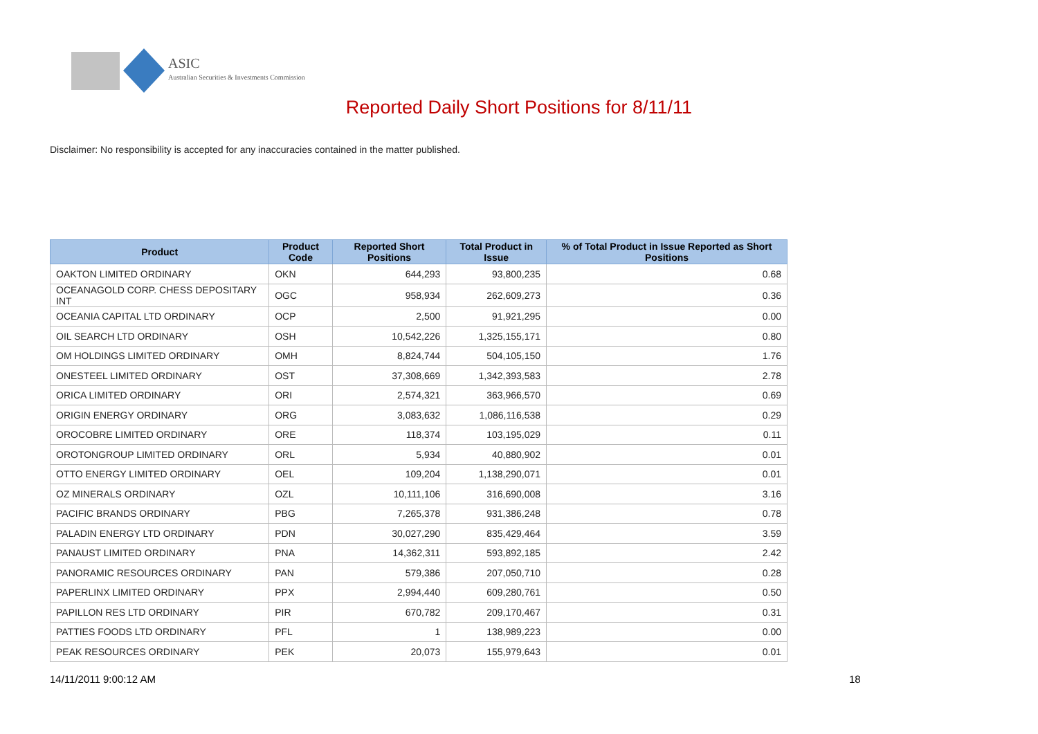ASIC
Australian Securities & Investments Commission
Reported Daily Short Positions for 8/11/11
Disclaimer: No responsibility is accepted for any inaccuracies contained in the matter published.
| Product | Product Code | Reported Short Positions | Total Product in Issue | % of Total Product in Issue Reported as Short Positions |
| --- | --- | --- | --- | --- |
| OAKTON LIMITED ORDINARY | OKN | 644,293 | 93,800,235 | 0.68 |
| OCEANAGOLD CORP. CHESS DEPOSITARY INT | OGC | 958,934 | 262,609,273 | 0.36 |
| OCEANIA CAPITAL LTD ORDINARY | OCP | 2,500 | 91,921,295 | 0.00 |
| OIL SEARCH LTD ORDINARY | OSH | 10,542,226 | 1,325,155,171 | 0.80 |
| OM HOLDINGS LIMITED ORDINARY | OMH | 8,824,744 | 504,105,150 | 1.76 |
| ONESTEEL LIMITED ORDINARY | OST | 37,308,669 | 1,342,393,583 | 2.78 |
| ORICA LIMITED ORDINARY | ORI | 2,574,321 | 363,966,570 | 0.69 |
| ORIGIN ENERGY ORDINARY | ORG | 3,083,632 | 1,086,116,538 | 0.29 |
| OROCOBRE LIMITED ORDINARY | ORE | 118,374 | 103,195,029 | 0.11 |
| OROTONGROUP LIMITED ORDINARY | ORL | 5,934 | 40,880,902 | 0.01 |
| OTTO ENERGY LIMITED ORDINARY | OEL | 109,204 | 1,138,290,071 | 0.01 |
| OZ MINERALS ORDINARY | OZL | 10,111,106 | 316,690,008 | 3.16 |
| PACIFIC BRANDS ORDINARY | PBG | 7,265,378 | 931,386,248 | 0.78 |
| PALADIN ENERGY LTD ORDINARY | PDN | 30,027,290 | 835,429,464 | 3.59 |
| PANAUST LIMITED ORDINARY | PNA | 14,362,311 | 593,892,185 | 2.42 |
| PANORAMIC RESOURCES ORDINARY | PAN | 579,386 | 207,050,710 | 0.28 |
| PAPERLINX LIMITED ORDINARY | PPX | 2,994,440 | 609,280,761 | 0.50 |
| PAPILLON RES LTD ORDINARY | PIR | 670,782 | 209,170,467 | 0.31 |
| PATTIES FOODS LTD ORDINARY | PFL | 1 | 138,989,223 | 0.00 |
| PEAK RESOURCES ORDINARY | PEK | 20,073 | 155,979,643 | 0.01 |
14/11/2011 9:00:12 AM 18